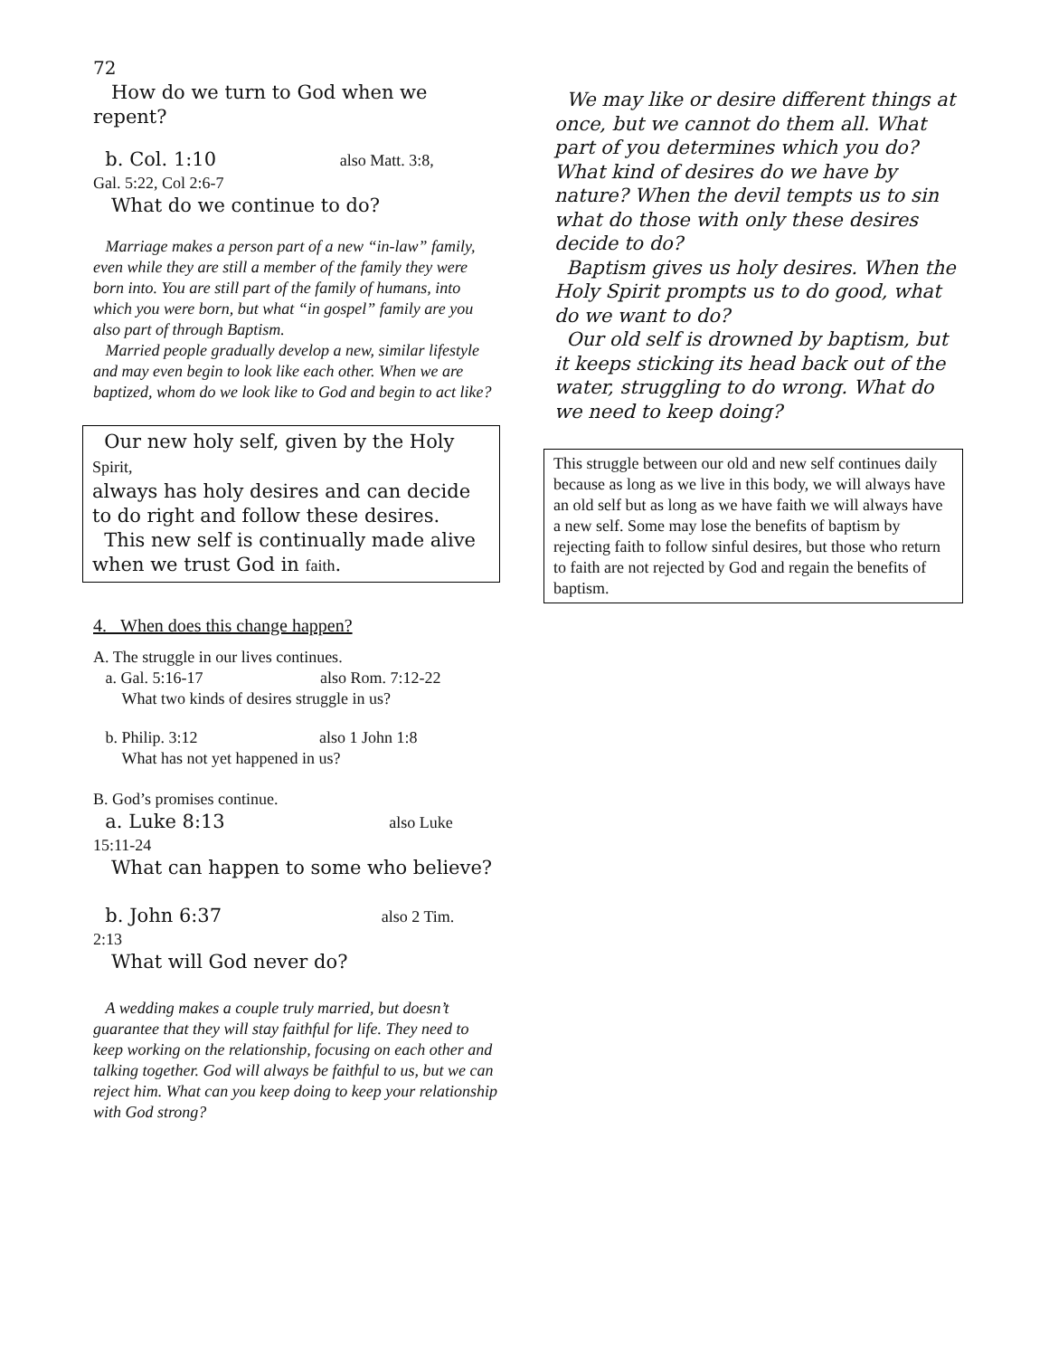72
How do we turn to God when we repent?
b. Col. 1:10 also Matt. 3:8,
Gal. 5:22, Col 2:6-7
What do we continue to do?
Marriage makes a person part of a new “in-law” family, even while they are still a member of the family they were born into. You are still part of the family of humans, into which you were born, but what “in gospel” family are you also part of through Baptism.
Married people gradually develop a new, similar lifestyle and may even begin to look like each other. When we are baptized, whom do we look like to God and begin to act like?
Our new holy self, given by the Holy Spirit,
always has holy desires and can decide to do right and follow these desires.
This new self is continually made alive when we trust God in faith.
4. When does this change happen?
A. The struggle in our lives continues.
a. Gal. 5:16-17 also Rom. 7:12-22
What two kinds of desires struggle in us?
b. Philip. 3:12 also 1 John 1:8
What has not yet happened in us?
B. God’s promises continue.
a. Luke 8:13 also Luke
15:11-24
What can happen to some who believe?
b. John 6:37 also 2 Tim.
2:13
What will God never do?
A wedding makes a couple truly married, but doesn’t guarantee that they will stay faithful for life. They need to keep working on the relationship, focusing on each other and talking together. God will always be faithful to us, but we can reject him. What can you keep doing to keep your relationship with God strong?
We may like or desire different things at once, but we cannot do them all. What part of you determines which you do? What kind of desires do we have by nature? When the devil tempts us to sin what do those with only these desires decide to do?
Baptism gives us holy desires. When the Holy Spirit prompts us to do good, what do we want to do?
Our old self is drowned by baptism, but it keeps sticking its head back out of the water, struggling to do wrong. What do we need to keep doing?
This struggle between our old and new self continues daily because as long as we live in this body, we will always have an old self but as long as we have faith we will always have a new self. Some may lose the benefits of baptism by rejecting faith to follow sinful desires, but those who return to faith are not rejected by God and regain the benefits of baptism.